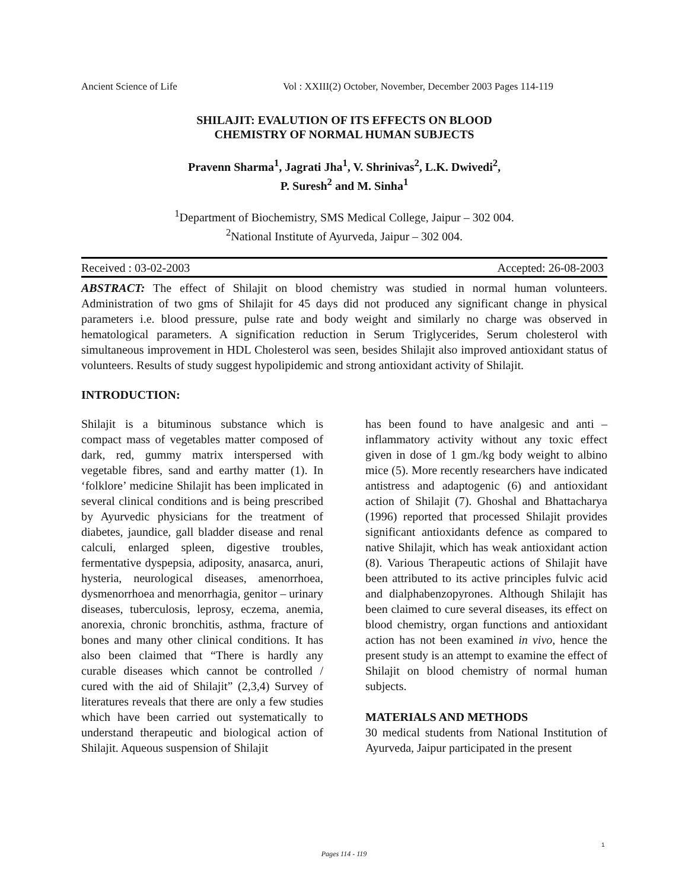Ancient Science of Life Vol : XXIII(2) October, November, December 2003 Pages 114-119
SHILAJIT: EVALUTION OF ITS EFFECTS ON BLOOD
CHEMISTRY OF NORMAL HUMAN SUBJECTS
Pravenn Sharma<sup>1</sup>, Jagrati Jha<sup>1</sup>, V. Shrinivas<sup>2</sup>, L.K. Dwivedi<sup>2</sup>,
P. Suresh<sup>2</sup> and M. Sinha<sup>1</sup>
<sup>1</sup> Department of Biochemistry, SMS Medical College, Jaipur – 302 004.
<sup>2</sup> National Institute of Ayurveda, Jaipur – 302 004.
Received : 03-02-2003 Accepted: 26-08-2003
ABSTRACT: The effect of Shilajit on blood chemistry was studied in normal human volunteers. Administration of two gms of Shilajit for 45 days did not produced any significant change in physical parameters i.e. blood pressure, pulse rate and body weight and similarly no charge was observed in hematological parameters. A signification reduction in Serum Triglycerides, Serum cholesterol with simultaneous improvement in HDL Cholesterol was seen, besides Shilajit also improved antioxidant status of volunteers. Results of study suggest hypolipidemic and strong antioxidant activity of Shilajit.
INTRODUCTION:
Shilajit is a bituminous substance which is compact mass of vegetables matter composed of dark, red, gummy matrix interspersed with vegetable fibres, sand and earthy matter (1). In ‘folklore’ medicine Shilajit has been implicated in several clinical conditions and is being prescribed by Ayurvedic physicians for the treatment of diabetes, jaundice, gall bladder disease and renal calculi, enlarged spleen, digestive troubles, fermentative dyspepsia, adiposity, anasarca, anuri, hysteria, neurological diseases, amenorrhoea, dysmenorrhoea and menorrhagia, genitor – urinary diseases, tuberculosis, leprosy, eczema, anemia, anorexia, chronic bronchitis, asthma, fracture of bones and many other clinical conditions. It has also been claimed that “There is hardly any curable diseases which cannot be controlled / cured with the aid of Shilajit” (2,3,4) Survey of literatures reveals that there are only a few studies which have been carried out systematically to understand therapeutic and biological action of Shilajit. Aqueous suspension of Shilajit
has been found to have analgesic and anti – inflammatory activity without any toxic effect given in dose of 1 gm./kg body weight to albino mice (5). More recently researchers have indicated antistress and adaptogenic (6) and antioxidant action of Shilajit (7). Ghoshal and Bhattacharya (1996) reported that processed Shilajit provides significant antioxidants defence as compared to native Shilajit, which has weak antioxidant action (8). Various Therapeutic actions of Shilajit have been attributed to its active principles fulvic acid and dialphabenzopyrones. Although Shilajit has been claimed to cure several diseases, its effect on blood chemistry, organ functions and antioxidant action has not been examined in vivo, hence the present study is an attempt to examine the effect of Shilajit on blood chemistry of normal human subjects.
MATERIALS AND METHODS
30 medical students from National Institution of Ayurveda, Jaipur participated in the present
1
Pages 114 - 119